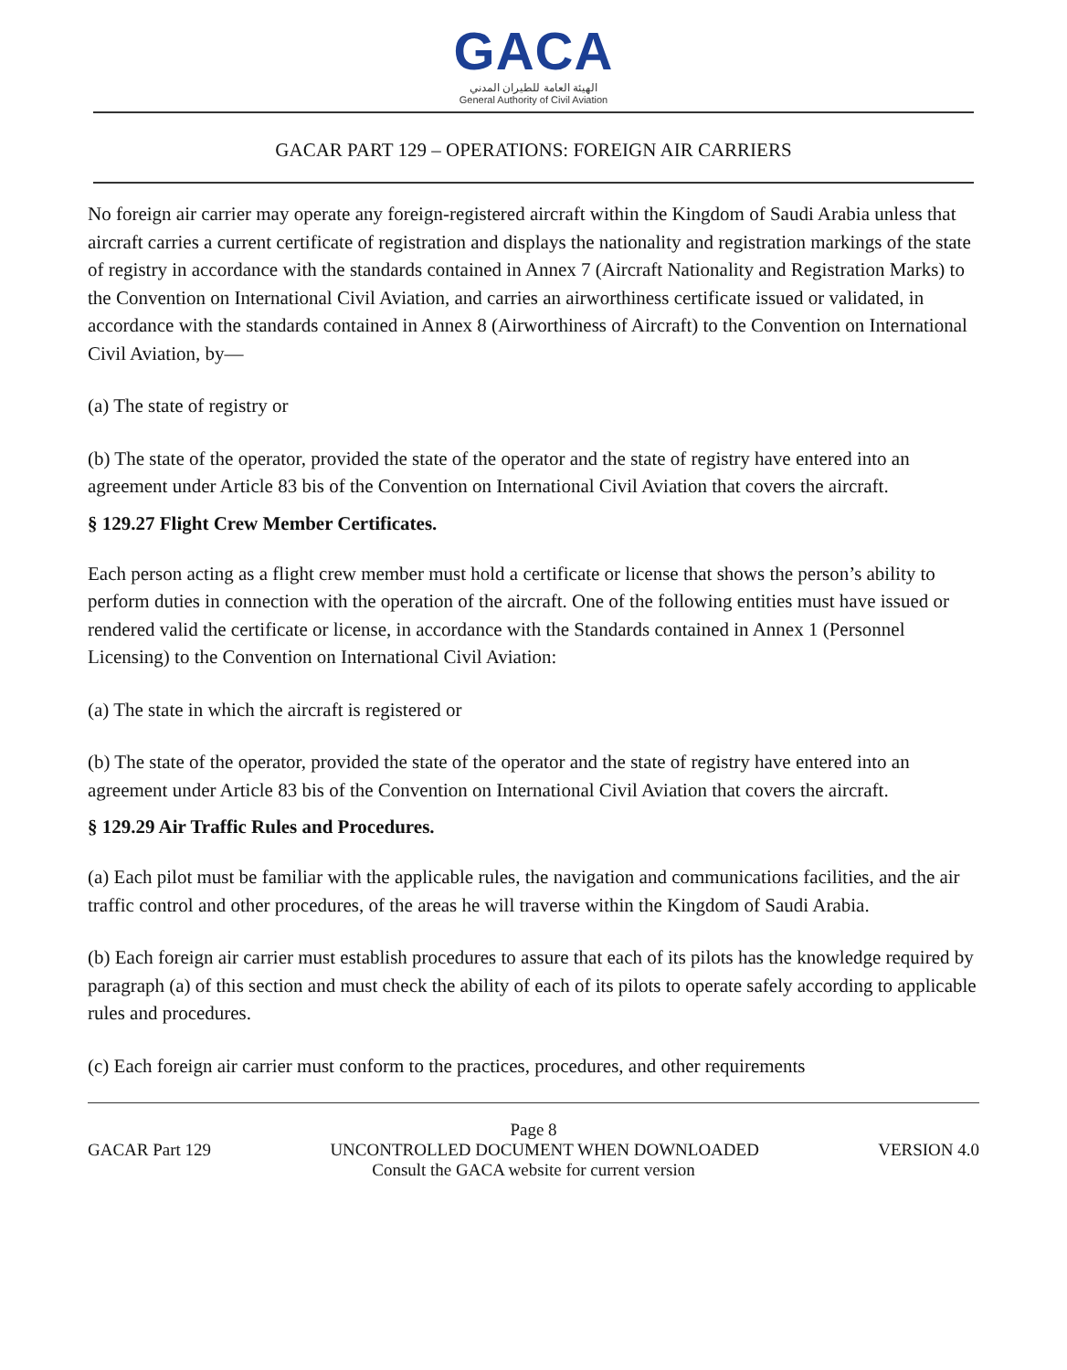GACA
الهيئة العامة للطيران المدني
General Authority of Civil Aviation
GACAR PART 129 – OPERATIONS: FOREIGN AIR CARRIERS
No foreign air carrier may operate any foreign-registered aircraft within the Kingdom of Saudi Arabia unless that aircraft carries a current certificate of registration and displays the nationality and registration markings of the state of registry in accordance with the standards contained in Annex 7 (Aircraft Nationality and Registration Marks) to the Convention on International Civil Aviation, and carries an airworthiness certificate issued or validated, in accordance with the standards contained in Annex 8 (Airworthiness of Aircraft) to the Convention on International Civil Aviation, by—
(a) The state of registry or
(b) The state of the operator, provided the state of the operator and the state of registry have entered into an agreement under Article 83 bis of the Convention on International Civil Aviation that covers the aircraft.
§ 129.27 Flight Crew Member Certificates.
Each person acting as a flight crew member must hold a certificate or license that shows the person’s ability to perform duties in connection with the operation of the aircraft. One of the following entities must have issued or rendered valid the certificate or license, in accordance with the Standards contained in Annex 1 (Personnel Licensing) to the Convention on International Civil Aviation:
(a) The state in which the aircraft is registered or
(b) The state of the operator, provided the state of the operator and the state of registry have entered into an agreement under Article 83 bis of the Convention on International Civil Aviation that covers the aircraft.
§ 129.29 Air Traffic Rules and Procedures.
(a) Each pilot must be familiar with the applicable rules, the navigation and communications facilities, and the air traffic control and other procedures, of the areas he will traverse within the Kingdom of Saudi Arabia.
(b) Each foreign air carrier must establish procedures to assure that each of its pilots has the knowledge required by paragraph (a) of this section and must check the ability of each of its pilots to operate safely according to applicable rules and procedures.
(c) Each foreign air carrier must conform to the practices, procedures, and other requirements
Page 8
GACAR Part 129 UNCONTROLLED DOCUMENT WHEN DOWNLOADED VERSION 4.0
Consult the GACA website for current version